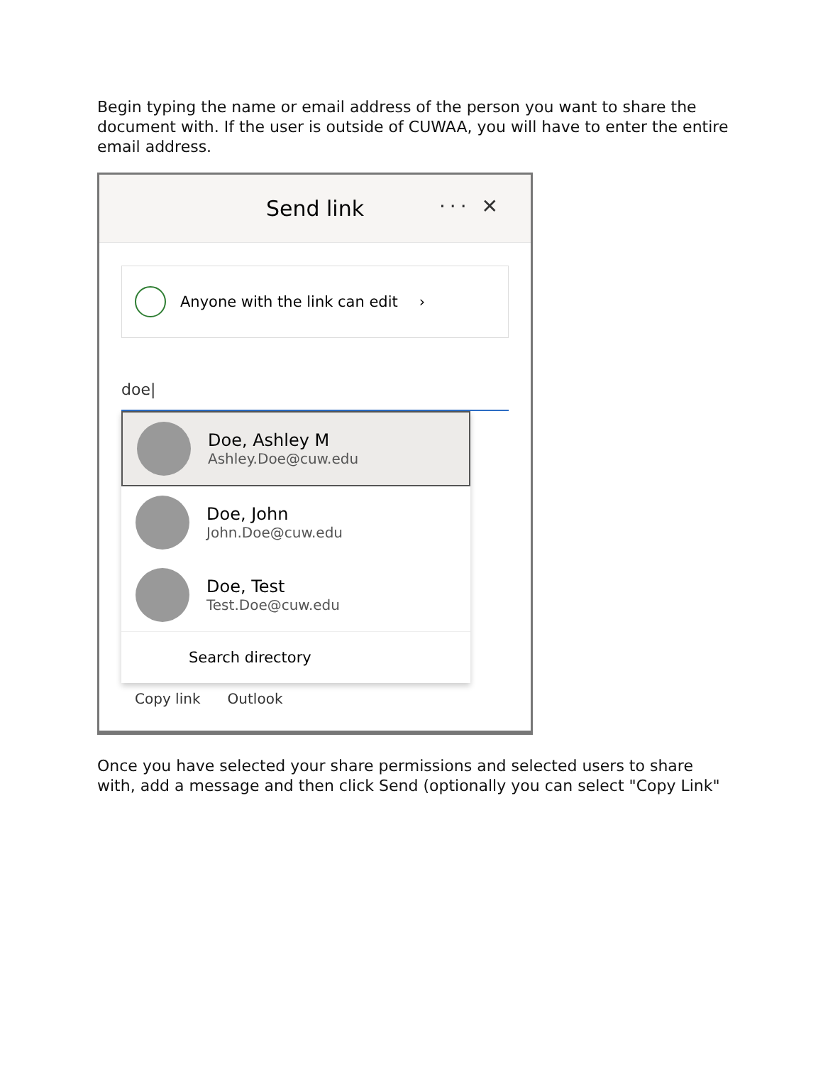Begin typing the name or email address of the person you want to share the document with. If the user is outside of CUWAA, you will have to enter the entire email address.
Send link
··· ✕
Anyone with the link can edit ›
doe|
Doe, Ashley M
Ashley.Doe@cuw.edu
Doe, John
John.Doe@cuw.edu
Doe, Test
Test.Doe@cuw.edu
Search directory
Copy link Outlook
Once you have selected your share permissions and selected users to share with, add a message and then click Send (optionally you can select "Copy Link"